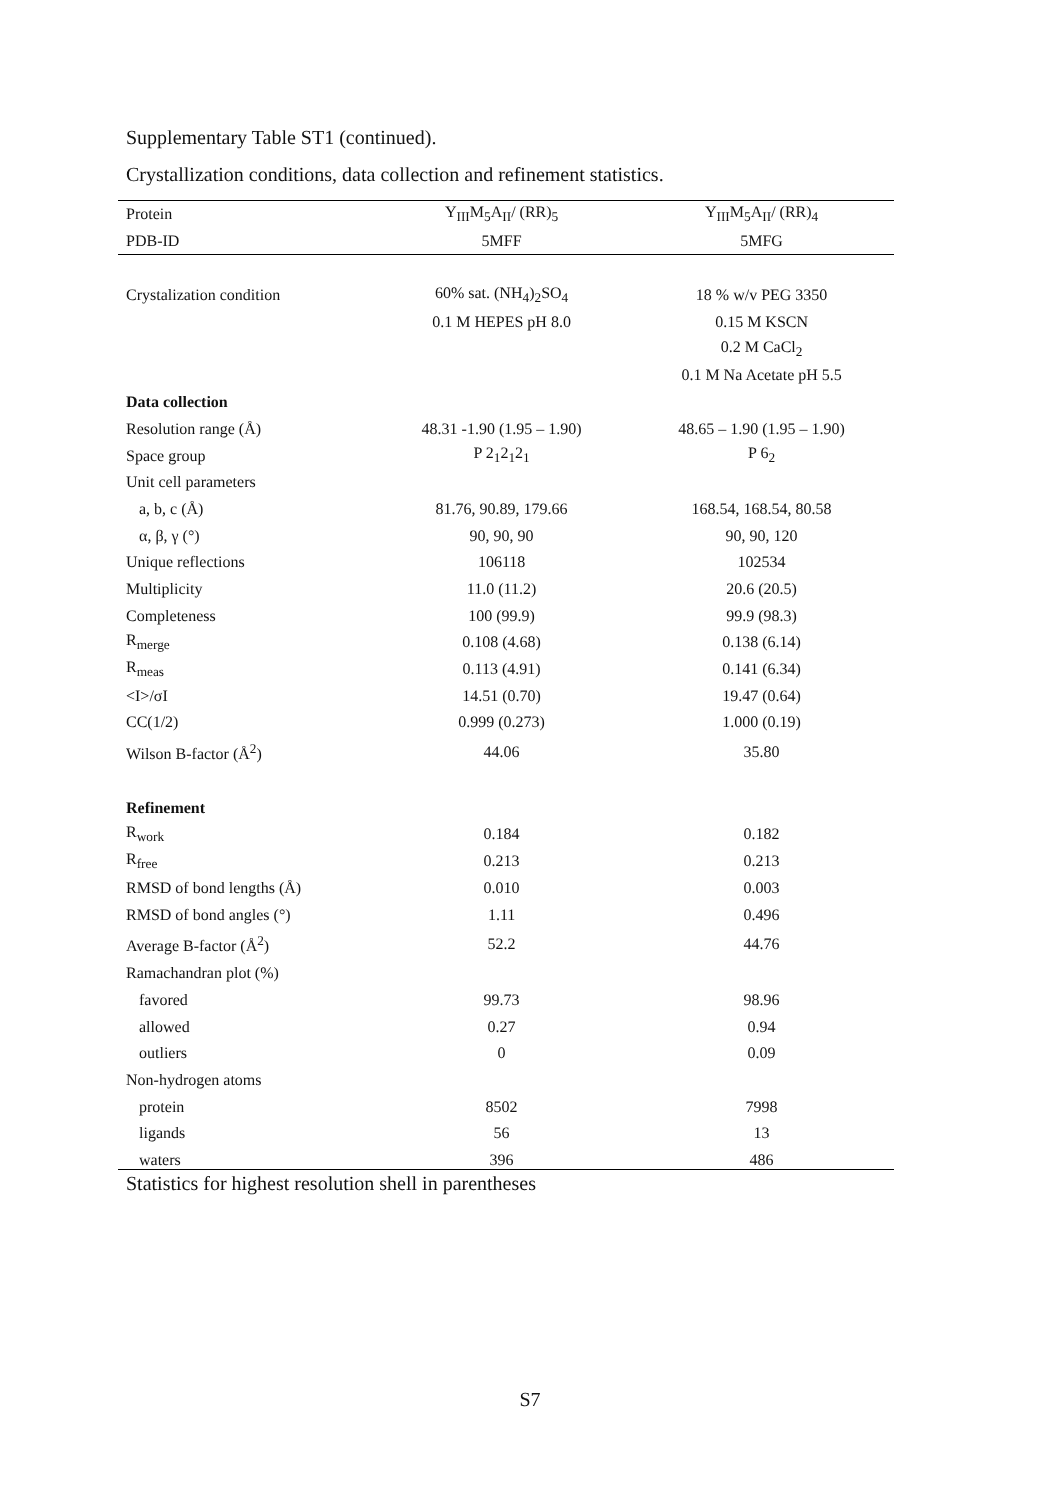Supplementary Table ST1 (continued).
Crystallization conditions, data collection and refinement statistics.
| Protein | Y<sub>III</sub>M<sub>5</sub>A<sub>II</sub>/ (RR)<sub>5</sub> | Y<sub>III</sub>M<sub>5</sub>A<sub>II</sub>/ (RR)<sub>4</sub> |
| PDB-ID | 5MFF | 5MFG |
| Crystalization condition | 60% sat. (NH<sub>4</sub>)<sub>2</sub>SO<sub>4</sub> | 18 % w/v PEG 3350 |
| | 0.1 M HEPES pH 8.0 | 0.15 M KSCN |
| | | 0.2 M CaCl<sub>2</sub> |
| | | 0.1 M Na Acetate pH 5.5 |
| Data collection | | |
| Resolution range (Å) | 48.31 -1.90 (1.95 – 1.90) | 48.65 – 1.90 (1.95 – 1.90) |
| Space group | P 2<sub>1</sub>2<sub>1</sub>2<sub>1</sub> | P 6<sub>2</sub> |
| Unit cell parameters | | |
| a, b, c (Å) | 81.76, 90.89, 179.66 | 168.54, 168.54, 80.58 |
| α, β, γ (°) | 90, 90, 90 | 90, 90, 120 |
| Unique reflections | 106118 | 102534 |
| Multiplicity | 11.0 (11.2) | 20.6 (20.5) |
| Completeness | 100 (99.9) | 99.9 (98.3) |
| R<sub>merge</sub> | 0.108 (4.68) | 0.138 (6.14) |
| R<sub>meas</sub> | 0.113 (4.91) | 0.141 (6.34) |
| <I>/σI | 14.51 (0.70) | 19.47 (0.64) |
| CC(1/2) | 0.999 (0.273) | 1.000 (0.19) |
| Wilson B-factor (Å<sup>2</sup>) | 44.06 | 35.80 |
| Refinement | | |
| R<sub>work</sub> | 0.184 | 0.182 |
| R<sub>free</sub> | 0.213 | 0.213 |
| RMSD of bond lengths (Å) | 0.010 | 0.003 |
| RMSD of bond angles (°) | 1.11 | 0.496 |
| Average B-factor (Å<sup>2</sup>) | 52.2 | 44.76 |
| Ramachandran plot (%) | | |
| favored | 99.73 | 98.96 |
| allowed | 0.27 | 0.94 |
| outliers | 0 | 0.09 |
| Non-hydrogen atoms | | |
| protein | 8502 | 7998 |
| ligands | 56 | 13 |
| waters | 396 | 486 |
Statistics for highest resolution shell in parentheses
S7